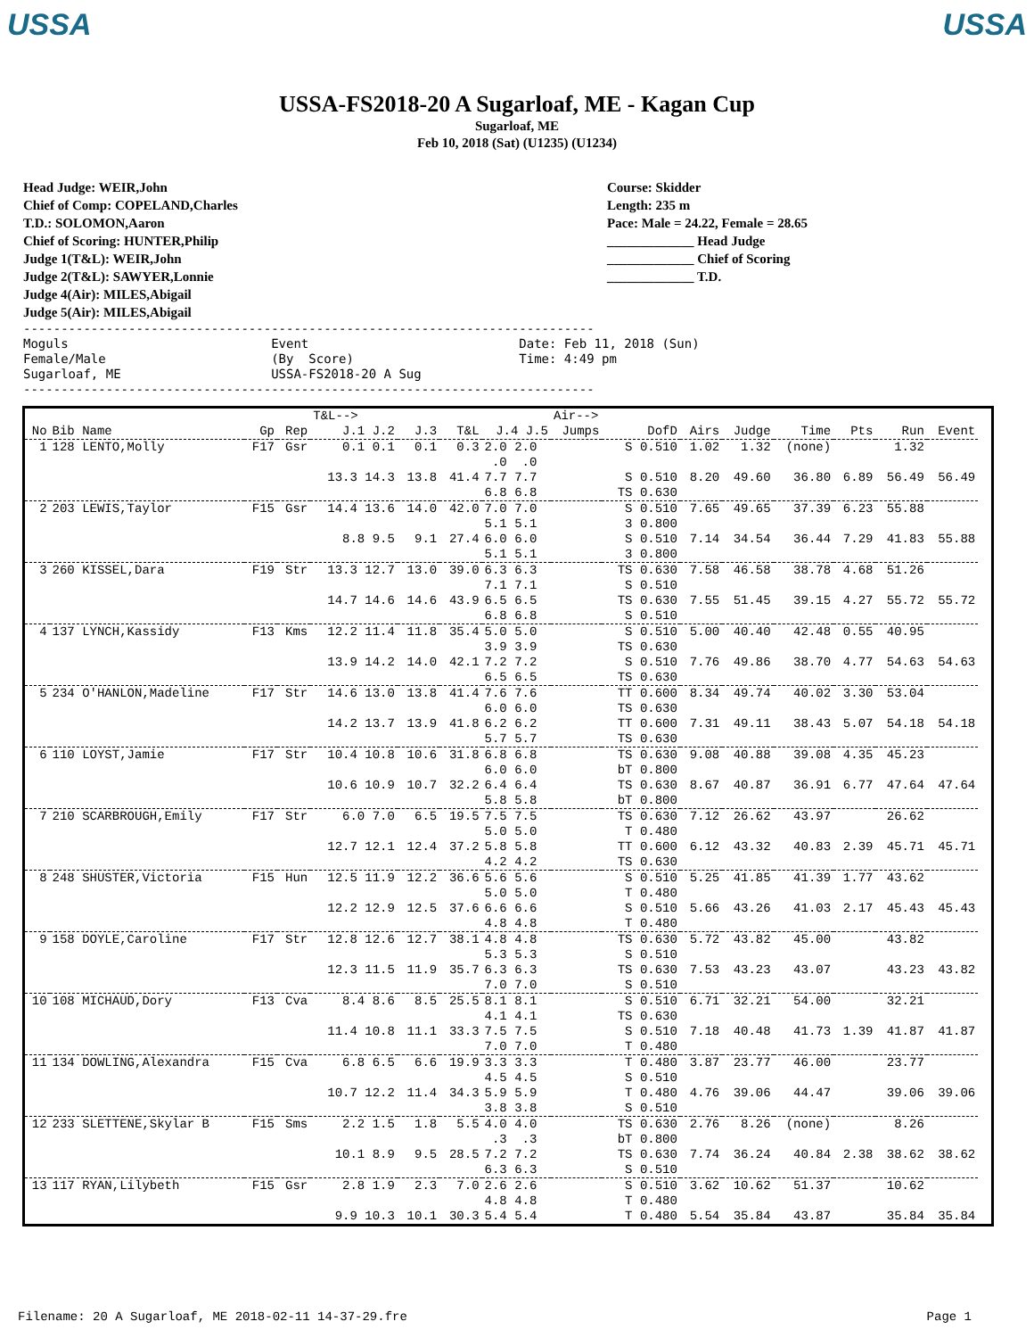USSA USSA
USSA-FS2018-20 A Sugarloaf, ME - Kagan Cup
Sugarloaf, ME
Feb 10, 2018 (Sat) (U1235) (U1234)
Head Judge: WEIR,John
Chief of Comp: COPELAND,Charles
T.D.: SOLOMON,Aaron
Chief of Scoring: HUNTER,Philip
Judge 1(T&L): WEIR,John
Judge 2(T&L): SAWYER,Lonnie
Judge 4(Air): MILES,Abigail
Judge 5(Air): MILES,Abigail
Course: Skidder
Length: 235 m
Pace: Male = 24.22, Female = 28.65
_____________ Head Judge
_____________ Chief of Scoring
_____________ T.D.
----------------------------------------------------------------------------
Moguls                           Event                            Date: Feb 11, 2018 (Sun)
Female/Male                      (By  Score)                      Time: 4:49 pm
Sugarloaf, ME                    USSA-FS2018-20 A Sug
----------------------------------------------------------------------------
| | | | | T&L--> | | | | Air--> | | | | | | | | | |
| --- | --- | --- | --- | --- | --- | --- | --- | --- | --- | --- | --- | --- | --- | --- | --- | --- | --- |
| No | Bib Name | Gp | Rep | J.1 J.2 | J.3 | T&L | J.4 J.5 | Jumps | DofD | Airs | Judge | Time | Pts | Run | Event | | |
| 1 | 128 LENTO,Molly | F17 | Gsr | 0.1 0.1 | 0.1 | 0.3 | 2.0 2.0 .0 .0 | | S 0.510 | 1.02 | 1.32 | (none) | | 1.32 | | | |
| | | | | 13.3 14.3 | 13.8 | 41.4 | 7.7 7.7 6.8 6.8 | | S 0.510 TS 0.630 | 8.20 | 49.60 | 36.80 | 6.89 | 56.49 | 56.49 | | |
| 2 | 203 LEWIS,Taylor | F15 | Gsr | 14.4 13.6 | 14.0 | 42.0 | 7.0 7.0 5.1 5.1 | | S 0.510 3 0.800 | 7.65 | 49.65 | 37.39 | 6.23 | 55.88 | | | |
| | | | | 8.8 9.5 | 9.1 | 27.4 | 6.0 6.0 5.1 5.1 | | S 0.510 3 0.800 | 7.14 | 34.54 | 36.44 | 7.29 | 41.83 | 55.88 | | |
| 3 | 260 KISSEL,Dara | F19 | Str | 13.3 12.7 | 13.0 | 39.0 | 6.3 6.3 7.1 7.1 | | TS 0.630 S 0.510 | 7.58 | 46.58 | 38.78 | 4.68 | 51.26 | | | |
| | | | | 14.7 14.6 | 14.6 | 43.9 | 6.5 6.5 6.8 6.8 | | TS 0.630 S 0.510 | 7.55 | 51.45 | 39.15 | 4.27 | 55.72 | 55.72 | | |
| 4 | 137 LYNCH,Kassidy | F13 | Kms | 12.2 11.4 | 11.8 | 35.4 | 5.0 5.0 3.9 3.9 | | S 0.510 TS 0.630 | 5.00 | 40.40 | 42.48 | 0.55 | 40.95 | | | |
| | | | | 13.9 14.2 | 14.0 | 42.1 | 7.2 7.2 6.5 6.5 | | S 0.510 TS 0.630 | 7.76 | 49.86 | 38.70 | 4.77 | 54.63 | 54.63 | | |
| 5 | 234 O'HANLON,Madeline | F17 | Str | 14.6 13.0 | 13.8 | 41.4 | 7.6 7.6 6.0 6.0 | | TT 0.600 TS 0.630 | 8.34 | 49.74 | 40.02 | 3.30 | 53.04 | | | |
| | | | | 14.2 13.7 | 13.9 | 41.8 | 6.2 6.2 5.7 5.7 | | TT 0.600 TS 0.630 | 7.31 | 49.11 | 38.43 | 5.07 | 54.18 | 54.18 | | |
| 6 | 110 LOYST,Jamie | F17 | Str | 10.4 10.8 | 10.6 | 31.8 | 6.8 6.8 6.0 6.0 | | TS 0.630 bT 0.800 | 9.08 | 40.88 | 39.08 | 4.35 | 45.23 | | | |
| | | | | 10.6 10.9 | 10.7 | 32.2 | 6.4 6.4 5.8 5.8 | | TS 0.630 bT 0.800 | 8.67 | 40.87 | 36.91 | 6.77 | 47.64 | 47.64 | | |
| 7 | 210 SCARBROUGH,Emily | F17 | Str | 6.0 7.0 | 6.5 | 19.5 | 7.5 7.5 5.0 5.0 | | TS 0.630 T 0.480 | 7.12 | 26.62 | 43.97 | | 26.62 | | | |
| | | | | 12.7 12.1 | 12.4 | 37.2 | 5.8 5.8 4.2 4.2 | | TT 0.600 TS 0.630 | 6.12 | 43.32 | 40.83 | 2.39 | 45.71 | 45.71 | | |
| 8 | 248 SHUSTER,Victoria | F15 | Hun | 12.5 11.9 | 12.2 | 36.6 | 5.6 5.6 5.0 5.0 | | S 0.510 T 0.480 | 5.25 | 41.85 | 41.39 | 1.77 | 43.62 | | | |
| | | | | 12.2 12.9 | 12.5 | 37.6 | 6.6 6.6 4.8 4.8 | | S 0.510 T 0.480 | 5.66 | 43.26 | 41.03 | 2.17 | 45.43 | 45.43 | | |
| 9 | 158 DOYLE,Caroline | F17 | Str | 12.8 12.6 | 12.7 | 38.1 | 4.8 4.8 5.3 5.3 | | TS 0.630 S 0.510 | 5.72 | 43.82 | 45.00 | | 43.82 | | | |
| | | | | 12.3 11.5 | 11.9 | 35.7 | 6.3 6.3 7.0 7.0 | | TS 0.630 S 0.510 | 7.53 | 43.23 | 43.07 | | 43.23 | 43.82 | | |
| 10 | 108 MICHAUD,Dory | F13 | Cva | 8.4 8.6 | 8.5 | 25.5 | 8.1 8.1 4.1 4.1 | | S 0.510 TS 0.630 | 6.71 | 32.21 | 54.00 | | 32.21 | | | |
| | | | | 11.4 10.8 | 11.1 | 33.3 | 7.5 7.5 7.0 7.0 | | S 0.510 T 0.480 | 7.18 | 40.48 | 41.73 | 1.39 | 41.87 | 41.87 | | |
| 11 | 134 DOWLING,Alexandra | F15 | Cva | 6.8 6.5 | 6.6 | 19.9 | 3.3 3.3 4.5 4.5 | | T 0.480 S 0.510 | 3.87 | 23.77 | 46.00 | | 23.77 | | | |
| | | | | 10.7 12.2 | 11.4 | 34.3 | 5.9 5.9 3.8 3.8 | | T 0.480 S 0.510 | 4.76 | 39.06 | 44.47 | | 39.06 | 39.06 | | |
| 12 | 233 SLETTENE,Skylar B | F15 | Sms | 2.2 1.5 | 1.8 | 5.5 | 4.0 4.0 .3 .3 | | TS 0.630 bT 0.800 | 2.76 | 8.26 | (none) | | 8.26 | | | |
| | | | | 10.1 8.9 | 9.5 | 28.5 | 7.2 7.2 6.3 6.3 | | TS 0.630 S 0.510 | 7.74 | 36.24 | 40.84 | 2.38 | 38.62 | 38.62 | | |
| 13 | 117 RYAN,Lilybeth | F15 | Gsr | 2.8 1.9 | 2.3 | 7.0 | 2.6 2.6 4.8 4.8 | | S 0.510 T 0.480 | 3.62 | 10.62 | 51.37 | | 10.62 | | | |
| | | | | 9.9 10.3 | 10.1 | 30.3 | 5.4 5.4 | | T 0.480 | 5.54 | 35.84 | 43.87 | | 35.84 | 35.84 | | |
Filename: 20 A Sugarloaf, ME 2018-02-11 14-37-29.fre Page 1